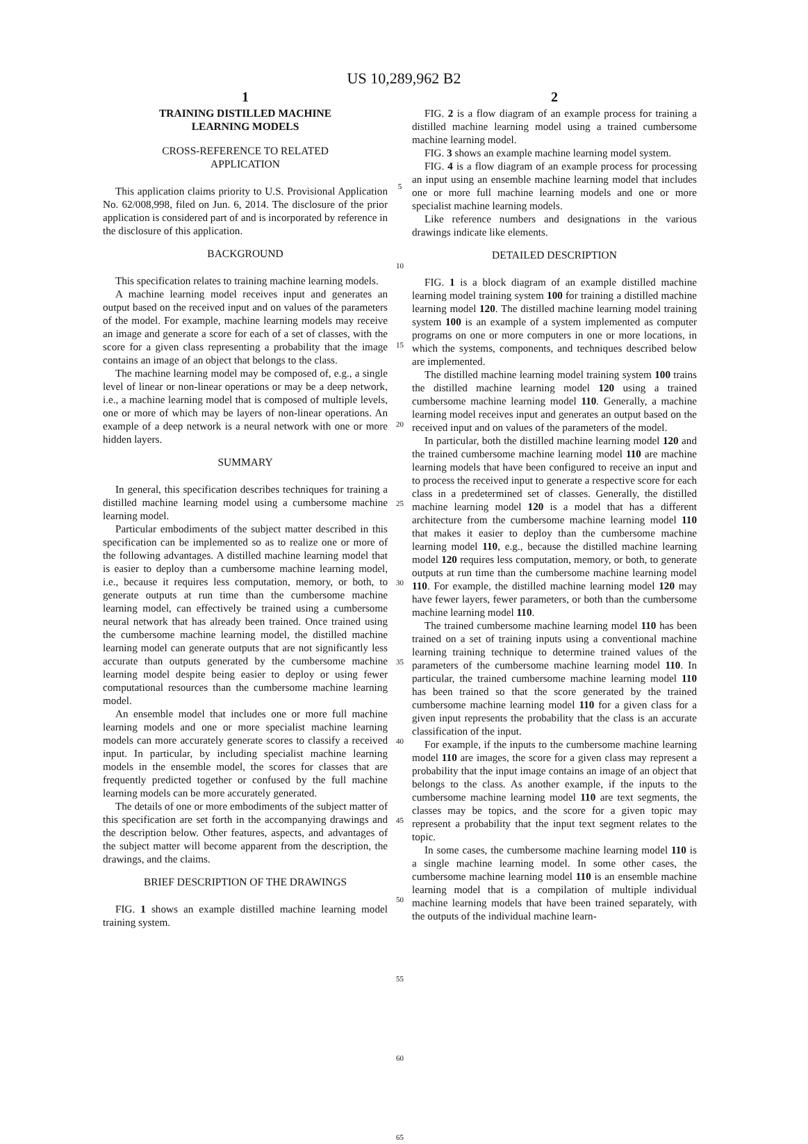US 10,289,962 B2
1
TRAINING DISTILLED MACHINE
LEARNING MODELS
CROSS-REFERENCE TO RELATED
APPLICATION
This application claims priority to U.S. Provisional Application No. 62/008,998, filed on Jun. 6, 2014. The disclosure of the prior application is considered part of and is incorporated by reference in the disclosure of this application.
BACKGROUND
This specification relates to training machine learning models.
A machine learning model receives input and generates an output based on the received input and on values of the parameters of the model. For example, machine learning models may receive an image and generate a score for each of a set of classes, with the score for a given class representing a probability that the image contains an image of an object that belongs to the class.
The machine learning model may be composed of, e.g., a single level of linear or non-linear operations or may be a deep network, i.e., a machine learning model that is composed of multiple levels, one or more of which may be layers of non-linear operations. An example of a deep network is a neural network with one or more hidden layers.
SUMMARY
In general, this specification describes techniques for training a distilled machine learning model using a cumbersome machine learning model.
Particular embodiments of the subject matter described in this specification can be implemented so as to realize one or more of the following advantages. A distilled machine learning model that is easier to deploy than a cumbersome machine learning model, i.e., because it requires less computation, memory, or both, to generate outputs at run time than the cumbersome machine learning model, can effectively be trained using a cumbersome neural network that has already been trained. Once trained using the cumbersome machine learning model, the distilled machine learning model can generate outputs that are not significantly less accurate than outputs generated by the cumbersome machine learning model despite being easier to deploy or using fewer computational resources than the cumbersome machine learning model.
An ensemble model that includes one or more full machine learning models and one or more specialist machine learning models can more accurately generate scores to classify a received input. In particular, by including specialist machine learning models in the ensemble model, the scores for classes that are frequently predicted together or confused by the full machine learning models can be more accurately generated.
The details of one or more embodiments of the subject matter of this specification are set forth in the accompanying drawings and the description below. Other features, aspects, and advantages of the subject matter will become apparent from the description, the drawings, and the claims.
BRIEF DESCRIPTION OF THE DRAWINGS
FIG. 1 shows an example distilled machine learning model training system.
5
10
15
20
25
30
35
40
45
50
55
60
65
2
FIG. 2 is a flow diagram of an example process for training a distilled machine learning model using a trained cumbersome machine learning model.
FIG. 3 shows an example machine learning model system.
FIG. 4 is a flow diagram of an example process for processing an input using an ensemble machine learning model that includes one or more full machine learning models and one or more specialist machine learning models.
Like reference numbers and designations in the various drawings indicate like elements.
DETAILED DESCRIPTION
FIG. 1 is a block diagram of an example distilled machine learning model training system 100 for training a distilled machine learning model 120. The distilled machine learning model training system 100 is an example of a system implemented as computer programs on one or more computers in one or more locations, in which the systems, components, and techniques described below are implemented.
The distilled machine learning model training system 100 trains the distilled machine learning model 120 using a trained cumbersome machine learning model 110. Generally, a machine learning model receives input and generates an output based on the received input and on values of the parameters of the model.
In particular, both the distilled machine learning model 120 and the trained cumbersome machine learning model 110 are machine learning models that have been configured to receive an input and to process the received input to generate a respective score for each class in a predetermined set of classes. Generally, the distilled machine learning model 120 is a model that has a different architecture from the cumbersome machine learning model 110 that makes it easier to deploy than the cumbersome machine learning model 110, e.g., because the distilled machine learning model 120 requires less computation, memory, or both, to generate outputs at run time than the cumbersome machine learning model 110. For example, the distilled machine learning model 120 may have fewer layers, fewer parameters, or both than the cumbersome machine learning model 110.
The trained cumbersome machine learning model 110 has been trained on a set of training inputs using a conventional machine learning training technique to determine trained values of the parameters of the cumbersome machine learning model 110. In particular, the trained cumbersome machine learning model 110 has been trained so that the score generated by the trained cumbersome machine learning model 110 for a given class for a given input represents the probability that the class is an accurate classification of the input.
For example, if the inputs to the cumbersome machine learning model 110 are images, the score for a given class may represent a probability that the input image contains an image of an object that belongs to the class. As another example, if the inputs to the cumbersome machine learning model 110 are text segments, the classes may be topics, and the score for a given topic may represent a probability that the input text segment relates to the topic.
In some cases, the cumbersome machine learning model 110 is a single machine learning model. In some other cases, the cumbersome machine learning model 110 is an ensemble machine learning model that is a compilation of multiple individual machine learning models that have been trained separately, with the outputs of the individual machine learn-